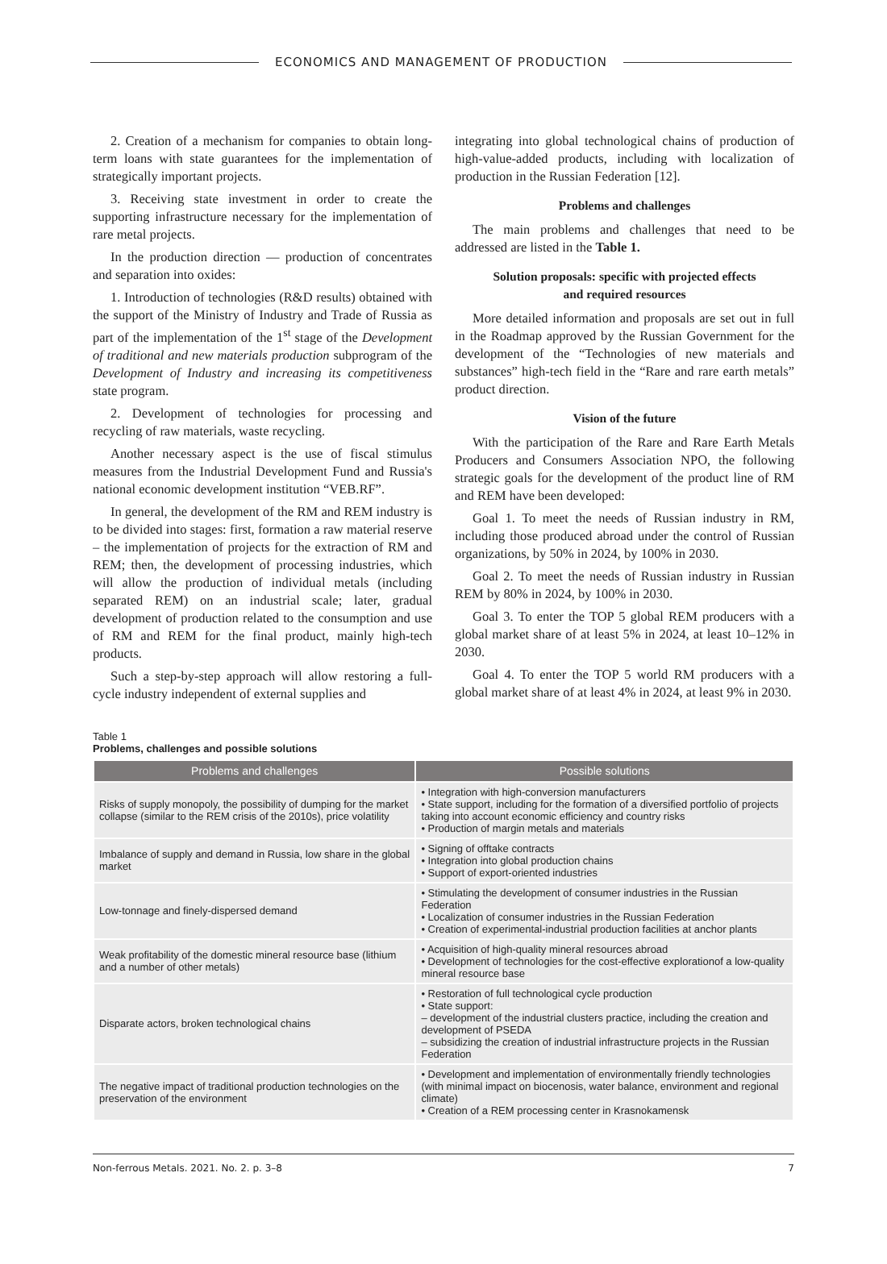ECONOMICS AND MANAGEMENT OF PRODUCTION
2. Creation of a mechanism for companies to obtain long-term loans with state guarantees for the implementation of strategically important projects.
3. Receiving state investment in order to create the supporting infrastructure necessary for the implementation of rare metal projects.
In the production direction — production of concentrates and separation into oxides:
1. Introduction of technologies (R&D results) obtained with the support of the Ministry of Industry and Trade of Russia as part of the implementation of the 1<sup>st</sup> stage of the Development of traditional and new materials production subprogram of the Development of Industry and increasing its competitiveness state program.
2. Development of technologies for processing and recycling of raw materials, waste recycling.
Another necessary aspect is the use of fiscal stimulus measures from the Industrial Development Fund and Russia's national economic development institution “VEB.RF”.
In general, the development of the RM and REM industry is to be divided into stages: first, formation a raw material reserve – the implementation of projects for the extraction of RM and REM; then, the development of processing industries, which will allow the production of individual metals (including separated REM) on an industrial scale; later, gradual development of production related to the consumption and use of RM and REM for the final product, mainly high-tech products.
Such a step-by-step approach will allow restoring a full-cycle industry independent of external supplies and
integrating into global technological chains of production of high-value-added products, including with localization of production in the Russian Federation [12].
Problems and challenges
The main problems and challenges that need to be addressed are listed in the Table 1.
Solution proposals: specific with projected effects
and required resources
More detailed information and proposals are set out in full in the Roadmap approved by the Russian Government for the development of the “Technologies of new materials and substances” high-tech field in the “Rare and rare earth metals” product direction.
Vision of the future
With the participation of the Rare and Rare Earth Metals Producers and Consumers Association NPO, the following strategic goals for the development of the product line of RM and REM have been developed:
Goal 1. To meet the needs of Russian industry in RM, including those produced abroad under the control of Russian organizations, by 50% in 2024, by 100% in 2030.
Goal 2. To meet the needs of Russian industry in Russian REM by 80% in 2024, by 100% in 2030.
Goal 3. To enter the TOP 5 global REM producers with a global market share of at least 5% in 2024, at least 10–12% in 2030.
Goal 4. To enter the TOP 5 world RM producers with a global market share of at least 4% in 2024, at least 9% in 2030.
Table 1
Problems, challenges and possible solutions
| Problems and challenges | Possible solutions |
| --- | --- |
| Risks of supply monopoly, the possibility of dumping for the market collapse (similar to the REM crisis of the 2010s), price volatility | • Integration with high-conversion manufacturers • State support, including for the formation of a diversified portfolio of projects taking into account economic efficiency and country risks • Production of margin metals and materials |
| Imbalance of supply and demand in Russia, low share in the global market | • Signing of offtake contracts • Integration into global production chains • Support of export-oriented industries |
| Low-tonnage and finely-dispersed demand | • Stimulating the development of consumer industries in the Russian Federation • Localization of consumer industries in the Russian Federation • Creation of experimental-industrial production facilities at anchor plants |
| Weak profitability of the domestic mineral resource base (lithium and a number of other metals) | • Acquisition of high-quality mineral resources abroad • Development of technologies for the cost-effective explorationof a low-quality mineral resource base |
| Disparate actors, broken technological chains | • Restoration of full technological cycle production • State support: – development of the industrial clusters practice, including the creation and development of PSEDA – subsidizing the creation of industrial infrastructure projects in the Russian Federation |
| The negative impact of traditional production technologies on the preservation of the environment | • Development and implementation of environmentally friendly technologies (with minimal impact on biocenosis, water balance, environment and regional climate) • Creation of a REM processing center in Krasnokamensk |
Non-ferrous Metals. 2021. No. 2. p. 3–8 7